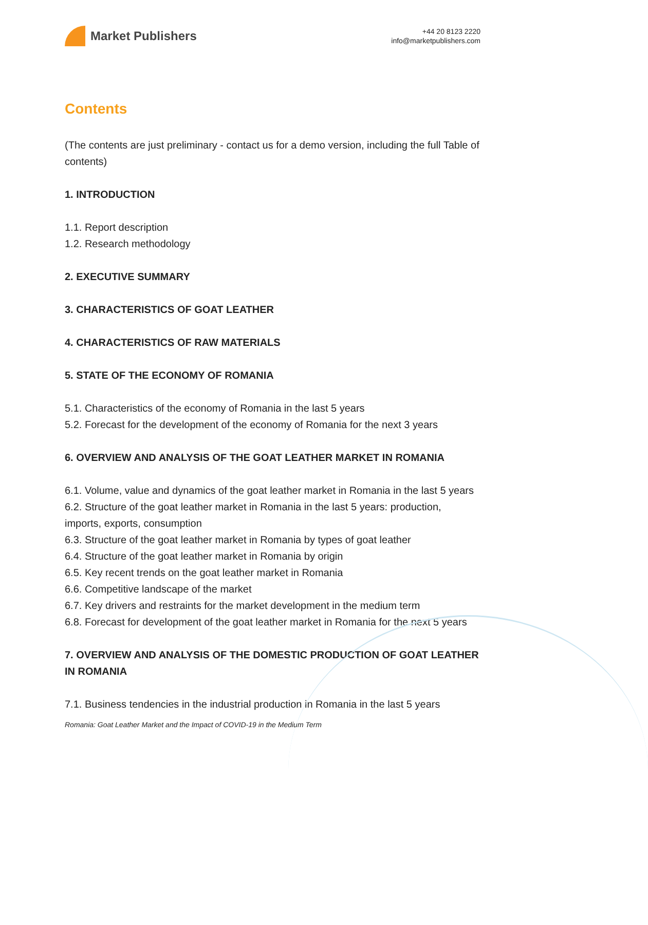Market Publishers
+44 20 8123 2220
info@marketpublishers.com
Contents
(The contents are just preliminary - contact us for a demo version, including the full Table of contents)
1. INTRODUCTION
1.1. Report description
1.2. Research methodology
2. EXECUTIVE SUMMARY
3. CHARACTERISTICS OF GOAT LEATHER
4. CHARACTERISTICS OF RAW MATERIALS
5. STATE OF THE ECONOMY OF ROMANIA
5.1. Characteristics of the economy of Romania in the last 5 years
5.2. Forecast for the development of the economy of Romania for the next 3 years
6. OVERVIEW AND ANALYSIS OF THE GOAT LEATHER MARKET IN ROMANIA
6.1. Volume, value and dynamics of the goat leather market in Romania in the last 5 years
6.2. Structure of the goat leather market in Romania in the last 5 years: production, imports, exports, consumption
6.3. Structure of the goat leather market in Romania by types of goat leather
6.4. Structure of the goat leather market in Romania by origin
6.5. Key recent trends on the goat leather market in Romania
6.6. Competitive landscape of the market
6.7. Key drivers and restraints for the market development in the medium term
6.8. Forecast for development of the goat leather market in Romania for the next 5 years
7. OVERVIEW AND ANALYSIS OF THE DOMESTIC PRODUCTION OF GOAT LEATHER IN ROMANIA
7.1. Business tendencies in the industrial production in Romania in the last 5 years
Romania: Goat Leather Market and the Impact of COVID-19 in the Medium Term